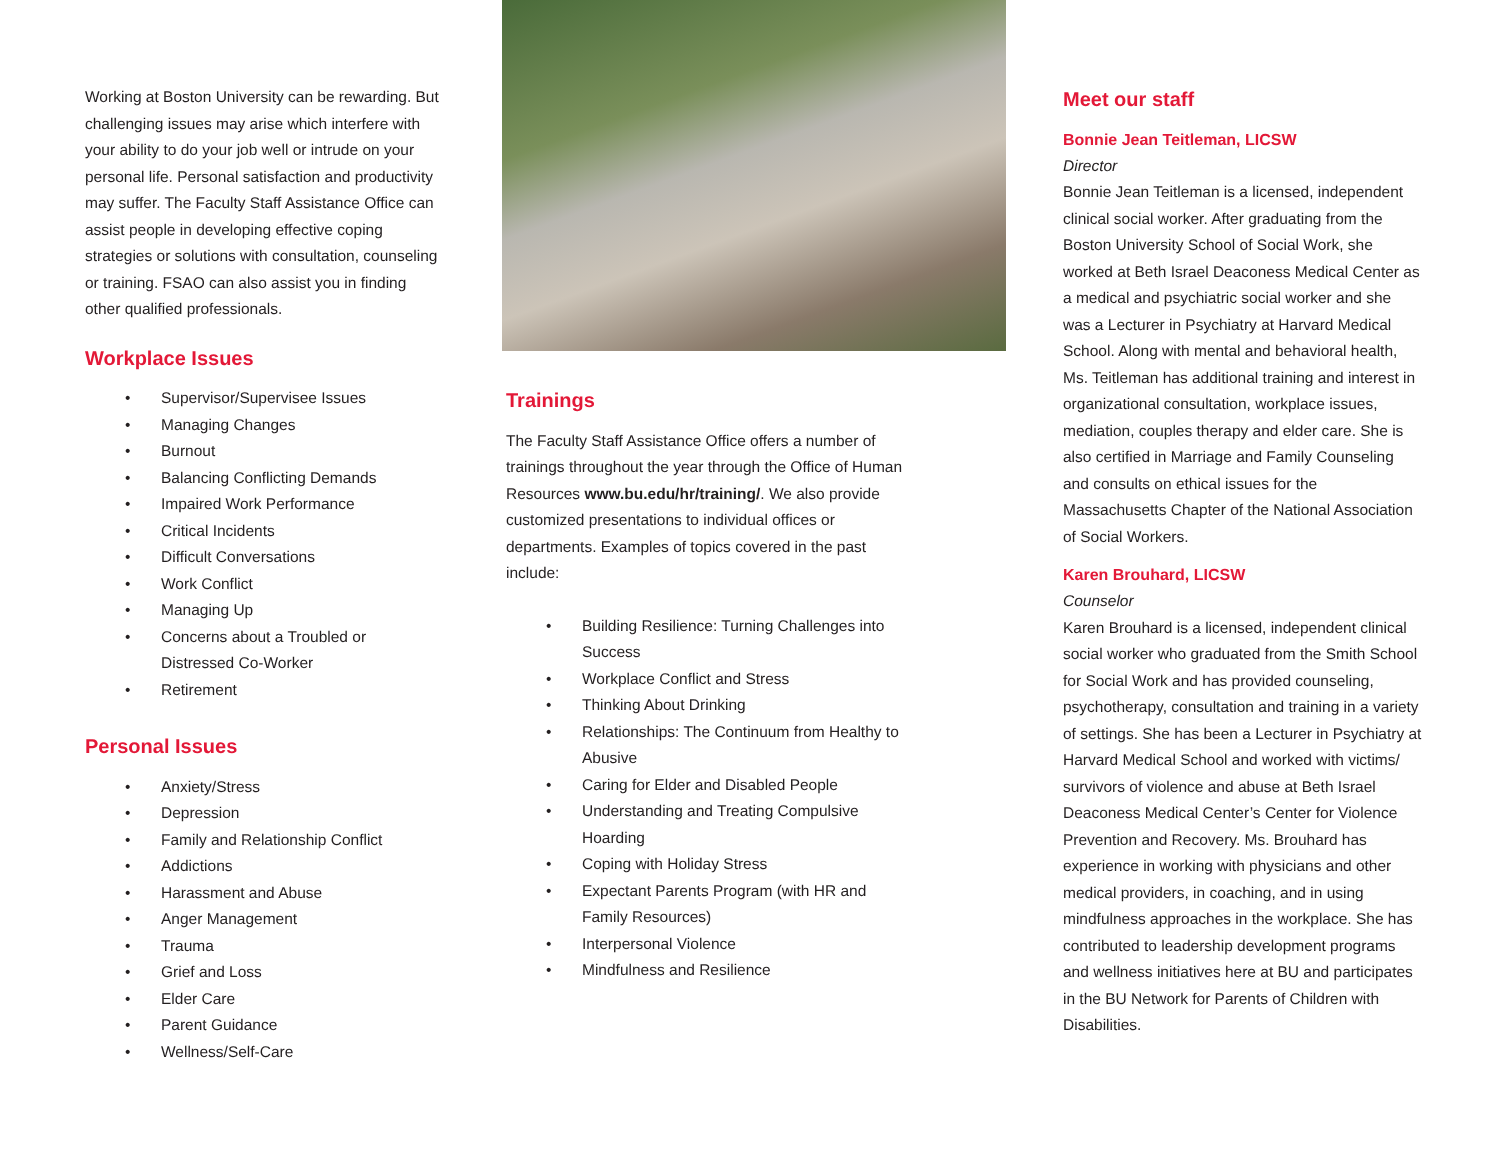Working at Boston University can be rewarding. But challenging issues may arise which interfere with your ability to do your job well or intrude on your personal life. Personal satisfaction and productivity may suffer. The Faculty Staff Assistance Office can assist people in developing effective coping strategies or solutions with consultation, counseling or training. FSAO can also assist you in finding other qualified professionals.
Workplace Issues
• Supervisor/Supervisee Issues
• Managing Changes
• Burnout
• Balancing Conflicting Demands
• Impaired Work Performance
• Critical Incidents
• Difficult Conversations
• Work Conflict
• Managing Up
• Concerns about a Troubled or Distressed Co-Worker
• Retirement
Personal Issues
• Anxiety/Stress
• Depression
• Family and Relationship Conflict
• Addictions
• Harassment and Abuse
• Anger Management
• Trauma
• Grief and Loss
• Elder Care
• Parent Guidance
• Wellness/Self-Care
Trainings
The Faculty Staff Assistance Office offers a number of trainings throughout the year through the Office of Human Resources www.bu.edu/hr/training/. We also provide customized presentations to individual offices or departments. Examples of topics covered in the past include:
• Building Resilience: Turning Challenges into Success
• Workplace Conflict and Stress
• Thinking About Drinking
• Relationships: The Continuum from Healthy to Abusive
• Caring for Elder and Disabled People
• Understanding and Treating Compulsive Hoarding
• Coping with Holiday Stress
• Expectant Parents Program (with HR and Family Resources)
• Interpersonal Violence
• Mindfulness and Resilience
Meet our staff
Bonnie Jean Teitleman, LICSW
Director
Bonnie Jean Teitleman is a licensed, independent clinical social worker. After graduating from the Boston University School of Social Work, she worked at Beth Israel Deaconess Medical Center as a medical and psychiatric social worker and she was a Lecturer in Psychiatry at Harvard Medical School. Along with mental and behavioral health, Ms. Teitleman has additional training and interest in organizational consultation, workplace issues, mediation, couples therapy and elder care. She is also certified in Marriage and Family Counseling and consults on ethical issues for the Massachusetts Chapter of the National Association of Social Workers.
Karen Brouhard, LICSW
Counselor
Karen Brouhard is a licensed, independent clinical social worker who graduated from the Smith School for Social Work and has provided counseling, psychotherapy, consultation and training in a variety of settings. She has been a Lecturer in Psychiatry at Harvard Medical School and worked with victims/ survivors of violence and abuse at Beth Israel Deaconess Medical Center’s Center for Violence Prevention and Recovery. Ms. Brouhard has experience in working with physicians and other medical providers, in coaching, and in using mindfulness approaches in the workplace. She has contributed to leadership development programs and wellness initiatives here at BU and participates in the BU Network for Parents of Children with Disabilities.